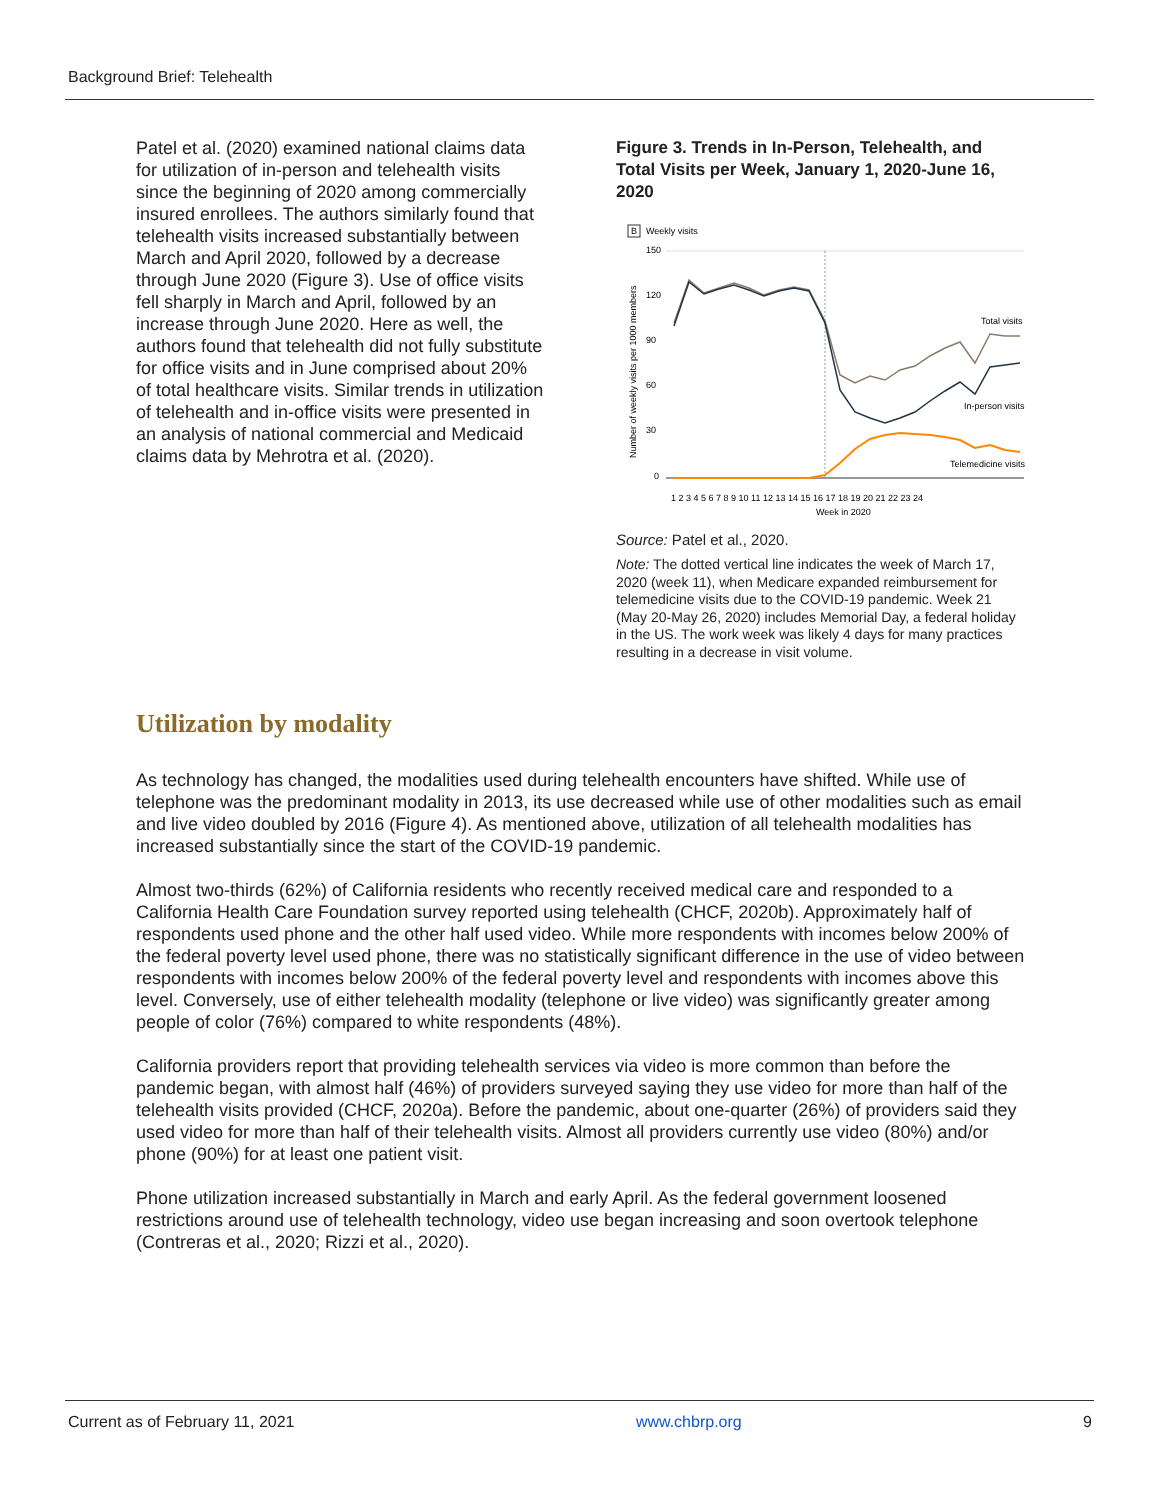Background Brief: Telehealth
Patel et al. (2020) examined national claims data for utilization of in-person and telehealth visits since the beginning of 2020 among commercially insured enrollees. The authors similarly found that telehealth visits increased substantially between March and April 2020, followed by a decrease through June 2020 (Figure 3). Use of office visits fell sharply in March and April, followed by an increase through June 2020. Here as well, the authors found that telehealth did not fully substitute for office visits and in June comprised about 20% of total healthcare visits. Similar trends in utilization of telehealth and in-office visits were presented in an analysis of national commercial and Medicaid claims data by Mehrotra et al. (2020).
Figure 3. Trends in In-Person, Telehealth, and Total Visits per Week, January 1, 2020-June 16, 2020
B
Weekly visits
150
120
90
60
30
0
Number of weekly visits per 1000 members
Total visits
In-person visits
Telemedicine visits
1 2 3 4 5 6 7 8 9 10 11 12 13 14 15 16 17 18 19 20 21 22 23 24
Week in 2020
Source: Patel et al., 2020.
Note: The dotted vertical line indicates the week of March 17, 2020 (week 11), when Medicare expanded reimbursement for telemedicine visits due to the COVID-19 pandemic. Week 21 (May 20-May 26, 2020) includes Memorial Day, a federal holiday in the US. The work week was likely 4 days for many practices resulting in a decrease in visit volume.
Utilization by modality
As technology has changed, the modalities used during telehealth encounters have shifted. While use of telephone was the predominant modality in 2013, its use decreased while use of other modalities such as email and live video doubled by 2016 (Figure 4). As mentioned above, utilization of all telehealth modalities has increased substantially since the start of the COVID-19 pandemic.
Almost two-thirds (62%) of California residents who recently received medical care and responded to a California Health Care Foundation survey reported using telehealth (CHCF, 2020b). Approximately half of respondents used phone and the other half used video. While more respondents with incomes below 200% of the federal poverty level used phone, there was no statistically significant difference in the use of video between respondents with incomes below 200% of the federal poverty level and respondents with incomes above this level. Conversely, use of either telehealth modality (telephone or live video) was significantly greater among people of color (76%) compared to white respondents (48%).
California providers report that providing telehealth services via video is more common than before the pandemic began, with almost half (46%) of providers surveyed saying they use video for more than half of the telehealth visits provided (CHCF, 2020a). Before the pandemic, about one-quarter (26%) of providers said they used video for more than half of their telehealth visits. Almost all providers currently use video (80%) and/or phone (90%) for at least one patient visit.
Phone utilization increased substantially in March and early April. As the federal government loosened restrictions around use of telehealth technology, video use began increasing and soon overtook telephone (Contreras et al., 2020; Rizzi et al., 2020).
Current as of February 11, 2021 www.chbrp.org 9